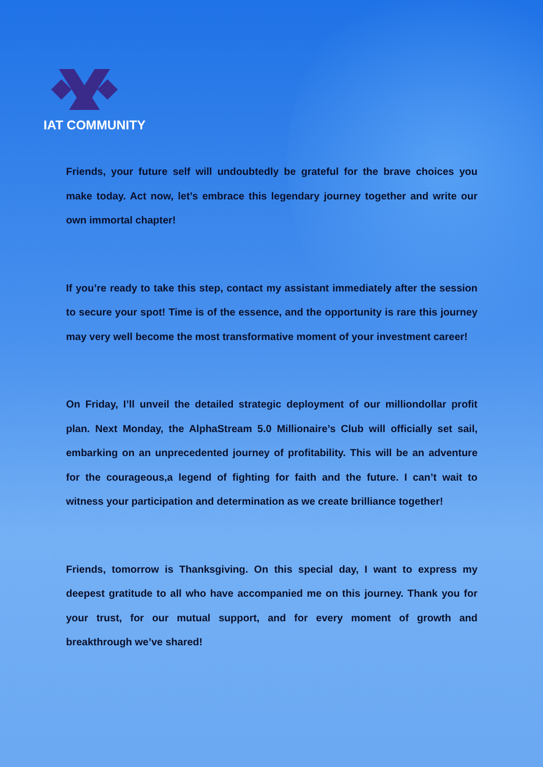IAT COMMUNITY
Friends, your future self will undoubtedly be grateful for the brave choices you make today. Act now, let’s embrace this legendary journey together and write our own immortal chapter!
If you’re ready to take this step, contact my assistant immediately after the session to secure your spot! Time is of the essence, and the opportunity is rare this journey may very well become the most transformative moment of your investment career!
On Friday, I’ll unveil the detailed strategic deployment of our milliondollar profit plan. Next Monday, the AlphaStream 5.0 Millionaire’s Club will officially set sail, embarking on an unprecedented journey of profitability. This will be an adventure for the courageous,a legend of fighting for faith and the future. I can’t wait to witness your participation and determination as we create brilliance together!
Friends, tomorrow is Thanksgiving. On this special day, I want to express my deepest gratitude to all who have accompanied me on this journey. Thank you for your trust, for our mutual support, and for every moment of growth and breakthrough we’ve shared!